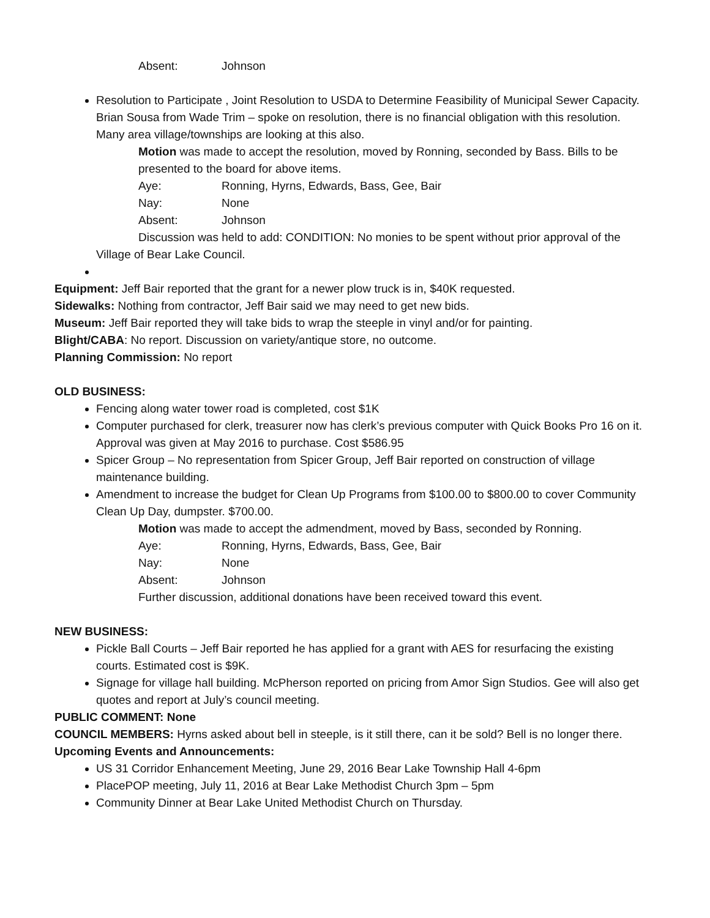Absent: Johnson
Resolution to Participate , Joint Resolution to USDA to Determine Feasibility of Municipal Sewer Capacity. Brian Sousa from Wade Trim – spoke on resolution, there is no financial obligation with this resolution. Many area village/townships are looking at this also.
Motion was made to accept the resolution, moved by Ronning, seconded by Bass. Bills to be presented to the board for above items.
Aye: Ronning, Hyrns, Edwards, Bass, Gee, Bair
Nay: None
Absent: Johnson
Discussion was held to add: CONDITION: No monies to be spent without prior approval of the Village of Bear Lake Council.
Equipment: Jeff Bair reported that the grant for a newer plow truck is in, $40K requested.
Sidewalks: Nothing from contractor, Jeff Bair said we may need to get new bids.
Museum: Jeff Bair reported they will take bids to wrap the steeple in vinyl and/or for painting.
Blight/CABA: No report. Discussion on variety/antique store, no outcome.
Planning Commission: No report
OLD BUSINESS:
Fencing along water tower road is completed, cost $1K
Computer purchased for clerk, treasurer now has clerk’s previous computer with Quick Books Pro 16 on it. Approval was given at May 2016 to purchase. Cost $586.95
Spicer Group – No representation from Spicer Group, Jeff Bair reported on construction of village maintenance building.
Amendment to increase the budget for Clean Up Programs from $100.00 to $800.00 to cover Community Clean Up Day, dumpster. $700.00.
Motion was made to accept the admendment, moved by Bass, seconded by Ronning.
Aye: Ronning, Hyrns, Edwards, Bass, Gee, Bair
Nay: None
Absent: Johnson
Further discussion, additional donations have been received toward this event.
NEW BUSINESS:
Pickle Ball Courts – Jeff Bair reported he has applied for a grant with AES for resurfacing the existing courts. Estimated cost is $9K.
Signage for village hall building. McPherson reported on pricing from Amor Sign Studios. Gee will also get quotes and report at July’s council meeting.
PUBLIC COMMENT: None
COUNCIL MEMBERS: Hyrns asked about bell in steeple, is it still there, can it be sold? Bell is no longer there.
Upcoming Events and Announcements:
US 31 Corridor Enhancement Meeting, June 29, 2016 Bear Lake Township Hall 4-6pm
PlacePOP meeting, July 11, 2016 at Bear Lake Methodist Church 3pm – 5pm
Community Dinner at Bear Lake United Methodist Church on Thursday.